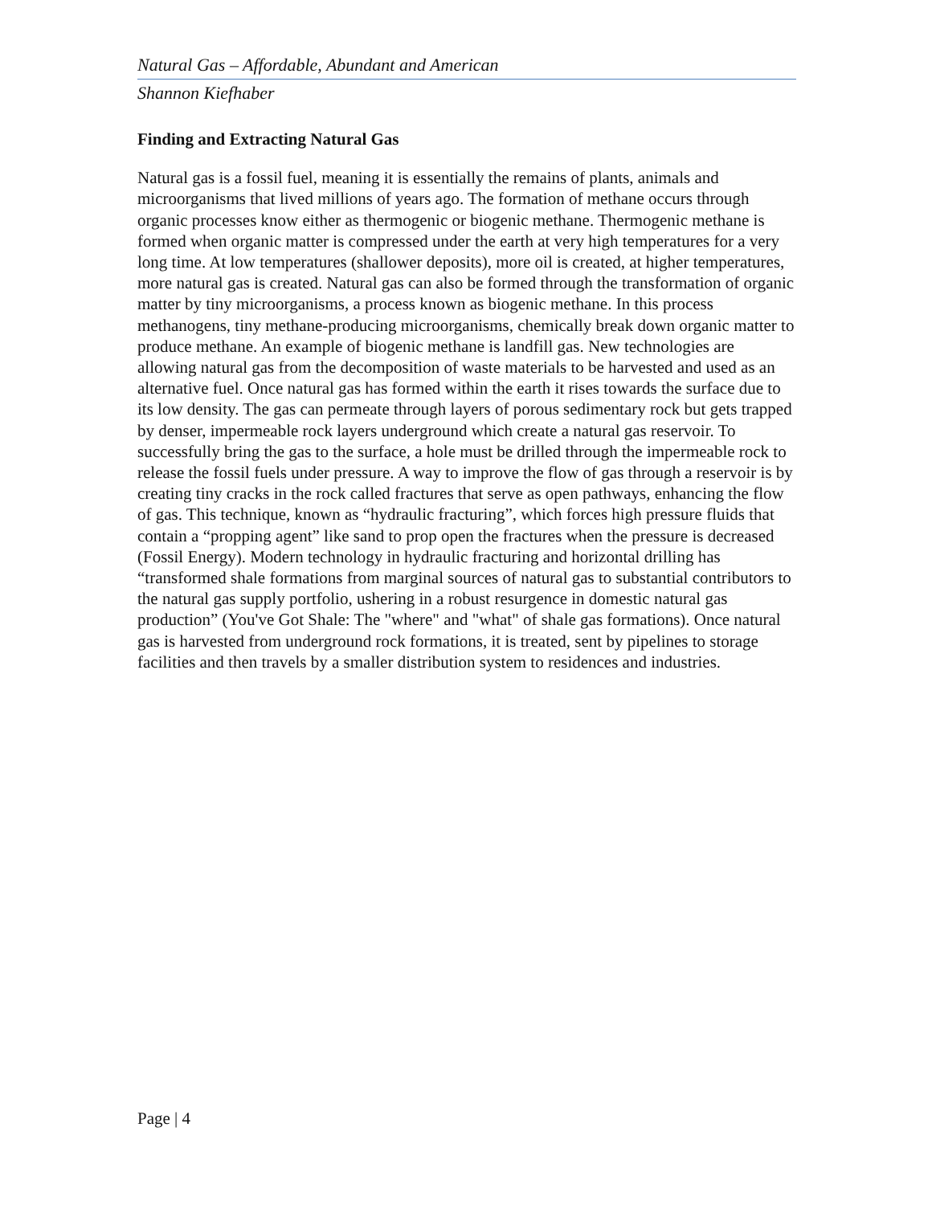Natural Gas – Affordable, Abundant and American
Shannon Kiefhaber
Finding and Extracting Natural Gas
Natural gas is a fossil fuel, meaning it is essentially the remains of plants, animals and microorganisms that lived millions of years ago. The formation of methane occurs through organic processes know either as thermogenic or biogenic methane. Thermogenic methane is formed when organic matter is compressed under the earth at very high temperatures for a very long time. At low temperatures (shallower deposits), more oil is created, at higher temperatures, more natural gas is created. Natural gas can also be formed through the transformation of organic matter by tiny microorganisms, a process known as biogenic methane. In this process methanogens, tiny methane-producing microorganisms, chemically break down organic matter to produce methane. An example of biogenic methane is landfill gas. New technologies are allowing natural gas from the decomposition of waste materials to be harvested and used as an alternative fuel. Once natural gas has formed within the earth it rises towards the surface due to its low density. The gas can permeate through layers of porous sedimentary rock but gets trapped by denser, impermeable rock layers underground which create a natural gas reservoir. To successfully bring the gas to the surface, a hole must be drilled through the impermeable rock to release the fossil fuels under pressure. A way to improve the flow of gas through a reservoir is by creating tiny cracks in the rock called fractures that serve as open pathways, enhancing the flow of gas. This technique, known as “hydraulic fracturing”, which forces high pressure fluids that contain a “propping agent” like sand to prop open the fractures when the pressure is decreased (Fossil Energy). Modern technology in hydraulic fracturing and horizontal drilling has “transformed shale formations from marginal sources of natural gas to substantial contributors to the natural gas supply portfolio, ushering in a robust resurgence in domestic natural gas production” (You've Got Shale: The "where" and "what" of shale gas formations). Once natural gas is harvested from underground rock formations, it is treated, sent by pipelines to storage facilities and then travels by a smaller distribution system to residences and industries.
Page | 4